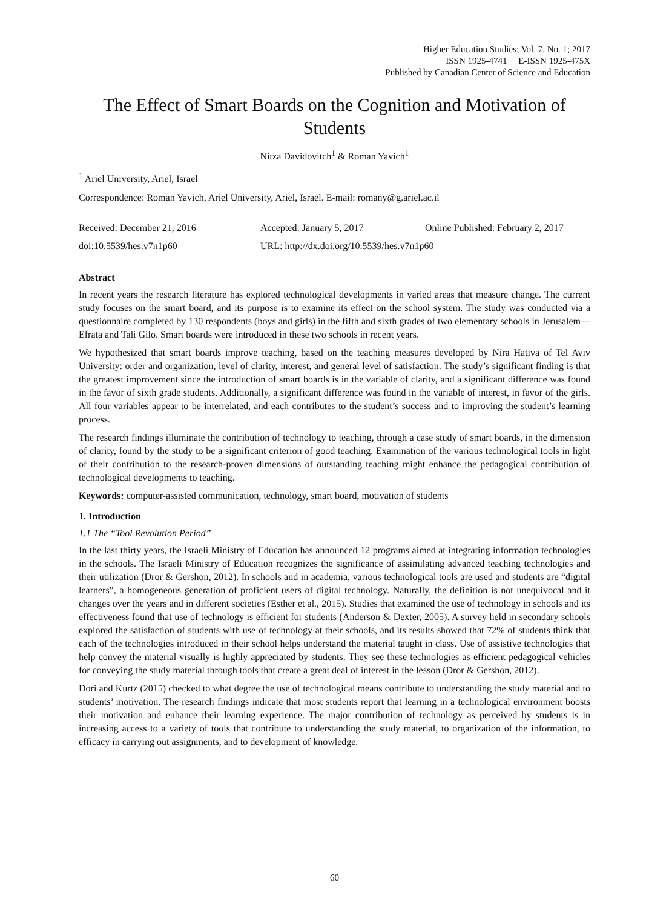Higher Education Studies; Vol. 7, No. 1; 2017
ISSN 1925-4741 E-ISSN 1925-475X
Published by Canadian Center of Science and Education
The Effect of Smart Boards on the Cognition and Motivation of Students
Nitza Davidovitch<sup>1</sup> & Roman Yavich<sup>1</sup>
<sup>1</sup> Ariel University, Ariel, Israel
Correspondence: Roman Yavich, Ariel University, Ariel, Israel. E-mail: romany@g.ariel.ac.il
Received: December 21, 2016 Accepted: January 5, 2017 Online Published: February 2, 2017
doi:10.5539/hes.v7n1p60 URL: http://dx.doi.org/10.5539/hes.v7n1p60
Abstract
In recent years the research literature has explored technological developments in varied areas that measure change. The current study focuses on the smart board, and its purpose is to examine its effect on the school system. The study was conducted via a questionnaire completed by 130 respondents (boys and girls) in the fifth and sixth grades of two elementary schools in Jerusalem—Efrata and Tali Gilo. Smart boards were introduced in these two schools in recent years.
We hypothesized that smart boards improve teaching, based on the teaching measures developed by Nira Hativa of Tel Aviv University: order and organization, level of clarity, interest, and general level of satisfaction. The study’s significant finding is that the greatest improvement since the introduction of smart boards is in the variable of clarity, and a significant difference was found in the favor of sixth grade students. Additionally, a significant difference was found in the variable of interest, in favor of the girls. All four variables appear to be interrelated, and each contributes to the student’s success and to improving the student’s learning process.
The research findings illuminate the contribution of technology to teaching, through a case study of smart boards, in the dimension of clarity, found by the study to be a significant criterion of good teaching. Examination of the various technological tools in light of their contribution to the research-proven dimensions of outstanding teaching might enhance the pedagogical contribution of technological developments to teaching.
Keywords: computer-assisted communication, technology, smart board, motivation of students
1. Introduction
1.1 The “Tool Revolution Period”
In the last thirty years, the Israeli Ministry of Education has announced 12 programs aimed at integrating information technologies in the schools. The Israeli Ministry of Education recognizes the significance of assimilating advanced teaching technologies and their utilization (Dror & Gershon, 2012). In schools and in academia, various technological tools are used and students are “digital learners”, a homogeneous generation of proficient users of digital technology. Naturally, the definition is not unequivocal and it changes over the years and in different societies (Esther et al., 2015). Studies that examined the use of technology in schools and its effectiveness found that use of technology is efficient for students (Anderson & Dexter, 2005). A survey held in secondary schools explored the satisfaction of students with use of technology at their schools, and its results showed that 72% of students think that each of the technologies introduced in their school helps understand the material taught in class. Use of assistive technologies that help convey the material visually is highly appreciated by students. They see these technologies as efficient pedagogical vehicles for conveying the study material through tools that create a great deal of interest in the lesson (Dror & Gershon, 2012).
Dori and Kurtz (2015) checked to what degree the use of technological means contribute to understanding the study material and to students’ motivation. The research findings indicate that most students report that learning in a technological environment boosts their motivation and enhance their learning experience. The major contribution of technology as perceived by students is in increasing access to a variety of tools that contribute to understanding the study material, to organization of the information, to efficacy in carrying out assignments, and to development of knowledge.
60